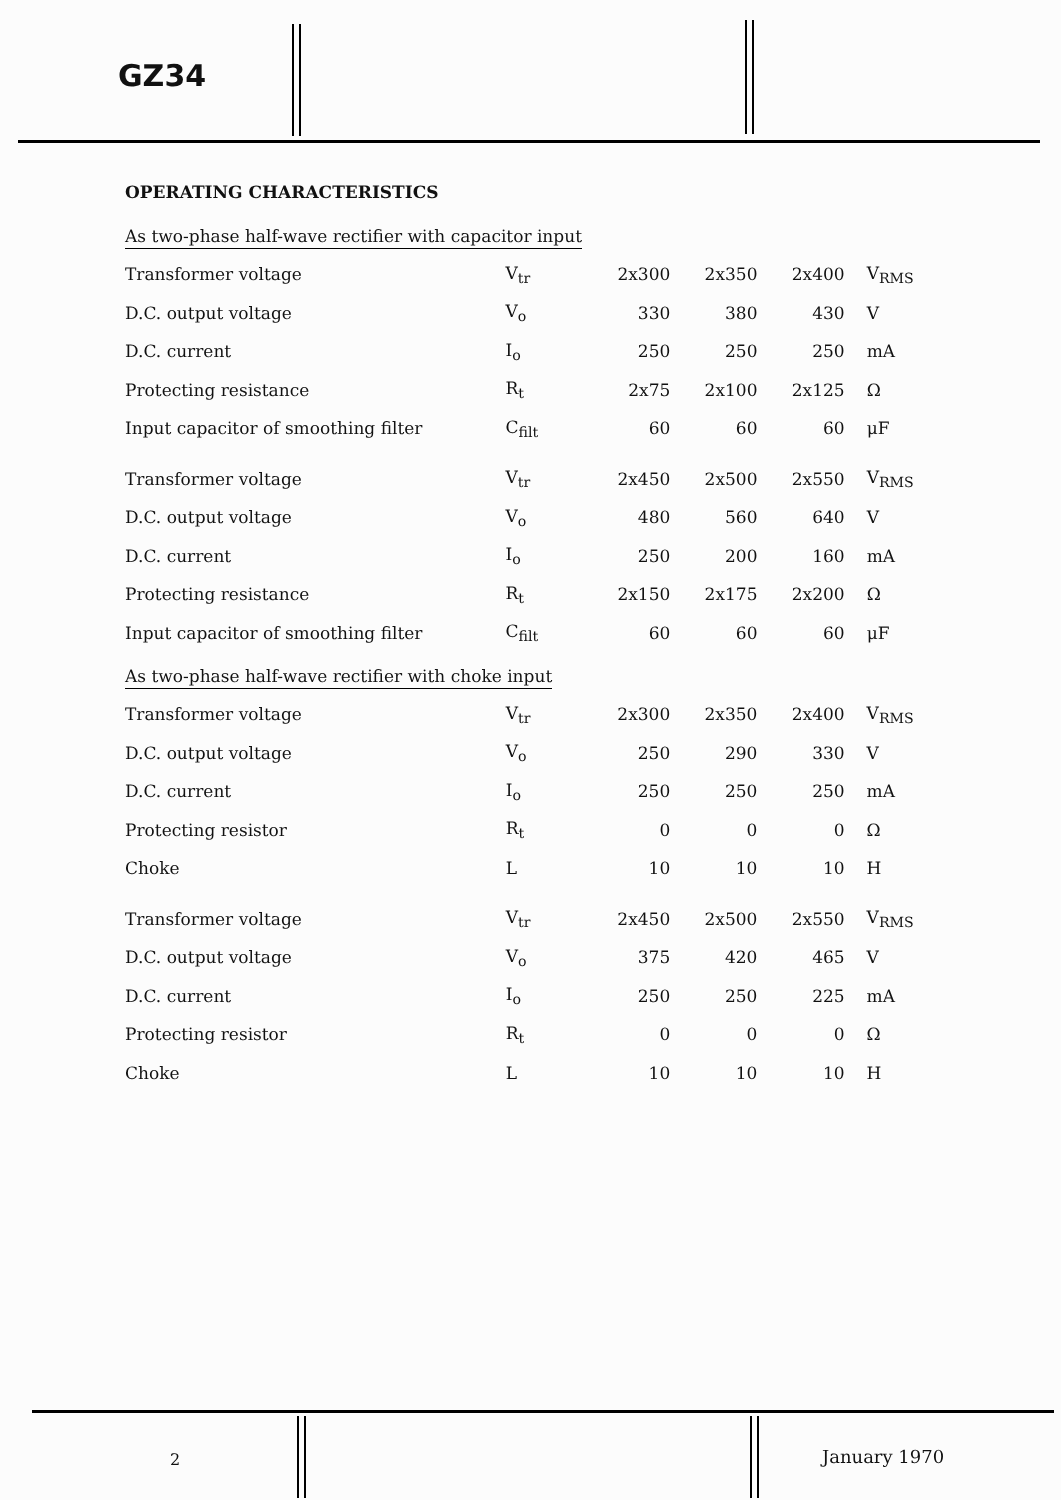GZ34
OPERATING CHARACTERISTICS
As two-phase half-wave rectifier with capacitor input
| Transformer voltage | V<sub>tr</sub> | 2x300 | 2x350 | 2x400 | V<sub>RMS</sub> |
| D.C. output voltage | V<sub>o</sub> | 330 | 380 | 430 | V |
| D.C. current | I<sub>o</sub> | 250 | 250 | 250 | mA |
| Protecting resistance | R<sub>t</sub> | 2x75 | 2x100 | 2x125 | Ω |
| Input capacitor of smoothing filter | C<sub>filt</sub> | 60 | 60 | 60 | μF |
| Transformer voltage | V<sub>tr</sub> | 2x450 | 2x500 | 2x550 | V<sub>RMS</sub> |
| D.C. output voltage | V<sub>o</sub> | 480 | 560 | 640 | V |
| D.C. current | I<sub>o</sub> | 250 | 200 | 160 | mA |
| Protecting resistance | R<sub>t</sub> | 2x150 | 2x175 | 2x200 | Ω |
| Input capacitor of smoothing filter | C<sub>filt</sub> | 60 | 60 | 60 | μF |
As two-phase half-wave rectifier with choke input
| Transformer voltage | V<sub>tr</sub> | 2x300 | 2x350 | 2x400 | V<sub>RMS</sub> |
| D.C. output voltage | V<sub>o</sub> | 250 | 290 | 330 | V |
| D.C. current | I<sub>o</sub> | 250 | 250 | 250 | mA |
| Protecting resistor | R<sub>t</sub> | 0 | 0 | 0 | Ω |
| Choke | L | 10 | 10 | 10 | H |
| Transformer voltage | V<sub>tr</sub> | 2x450 | 2x500 | 2x550 | V<sub>RMS</sub> |
| D.C. output voltage | V<sub>o</sub> | 375 | 420 | 465 | V |
| D.C. current | I<sub>o</sub> | 250 | 250 | 225 | mA |
| Protecting resistor | R<sub>t</sub> | 0 | 0 | 0 | Ω |
| Choke | L | 10 | 10 | 10 | H |
2 January 1970